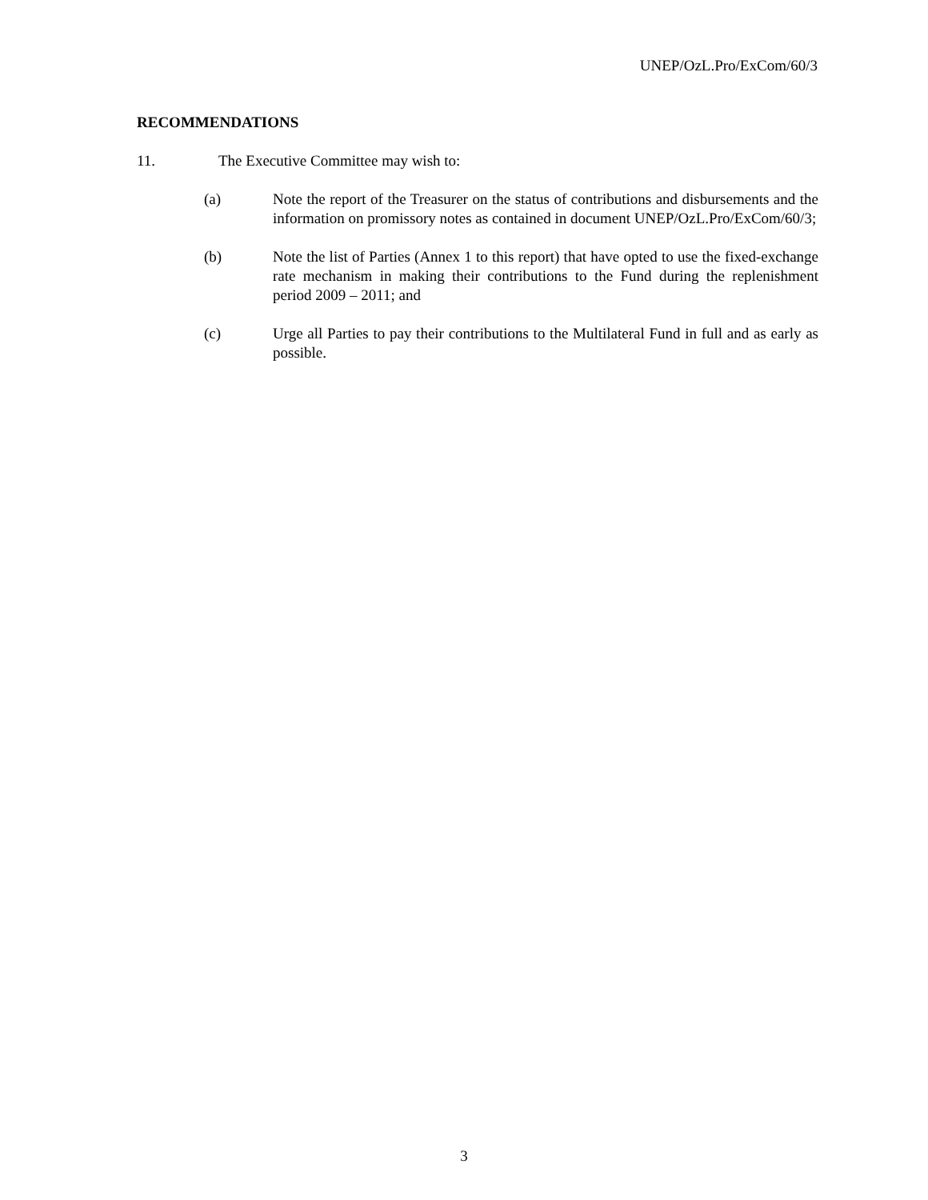UNEP/OzL.Pro/ExCom/60/3
RECOMMENDATIONS
11. The Executive Committee may wish to:
(a) Note the report of the Treasurer on the status of contributions and disbursements and the information on promissory notes as contained in document UNEP/OzL.Pro/ExCom/60/3;
(b) Note the list of Parties (Annex 1 to this report) that have opted to use the fixed-exchange rate mechanism in making their contributions to the Fund during the replenishment period 2009 – 2011; and
(c) Urge all Parties to pay their contributions to the Multilateral Fund in full and as early as possible.
3